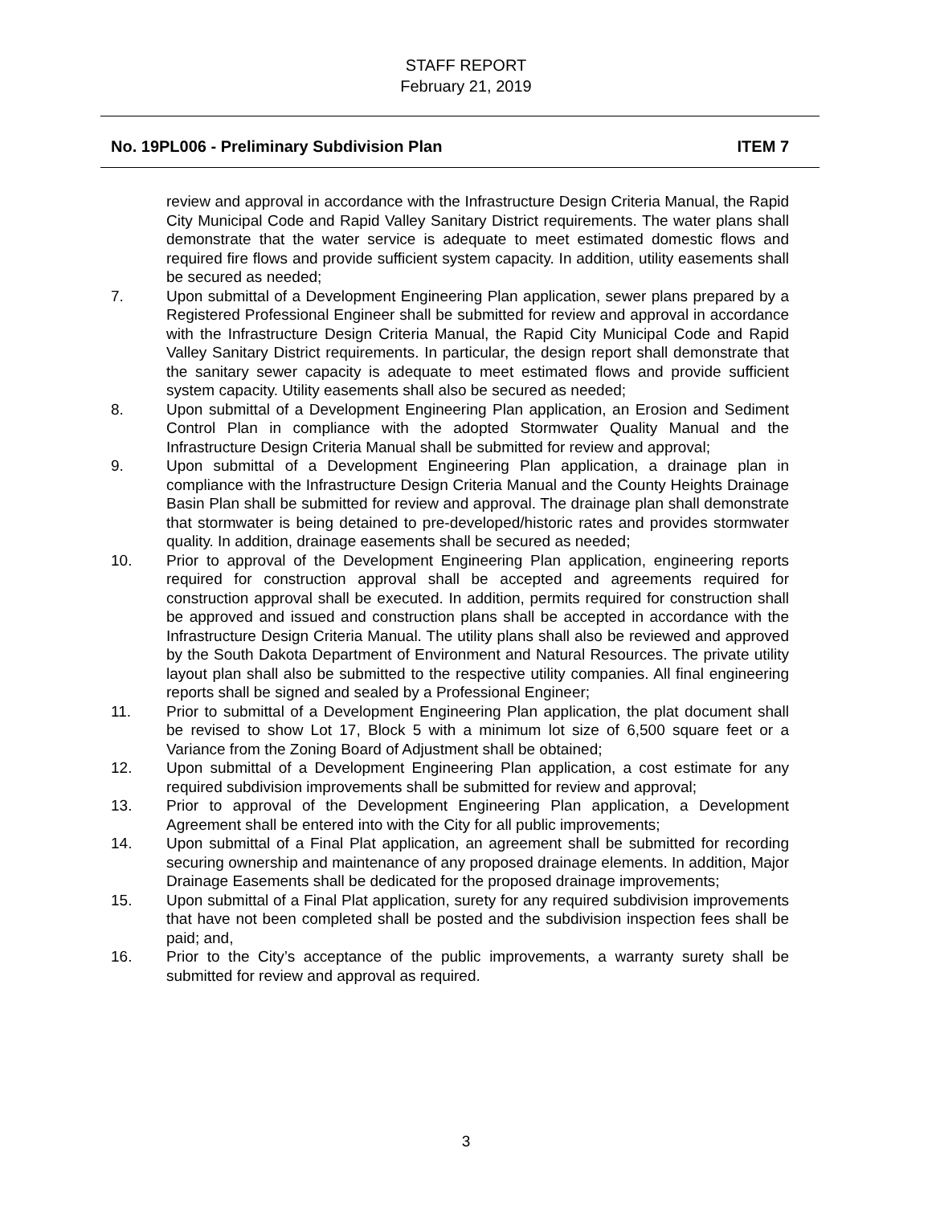STAFF REPORT
February 21, 2019
No. 19PL006 - Preliminary Subdivision Plan ITEM 7
review and approval in accordance with the Infrastructure Design Criteria Manual, the Rapid City Municipal Code and Rapid Valley Sanitary District requirements. The water plans shall demonstrate that the water service is adequate to meet estimated domestic flows and required fire flows and provide sufficient system capacity. In addition, utility easements shall be secured as needed;
7. Upon submittal of a Development Engineering Plan application, sewer plans prepared by a Registered Professional Engineer shall be submitted for review and approval in accordance with the Infrastructure Design Criteria Manual, the Rapid City Municipal Code and Rapid Valley Sanitary District requirements. In particular, the design report shall demonstrate that the sanitary sewer capacity is adequate to meet estimated flows and provide sufficient system capacity. Utility easements shall also be secured as needed;
8. Upon submittal of a Development Engineering Plan application, an Erosion and Sediment Control Plan in compliance with the adopted Stormwater Quality Manual and the Infrastructure Design Criteria Manual shall be submitted for review and approval;
9. Upon submittal of a Development Engineering Plan application, a drainage plan in compliance with the Infrastructure Design Criteria Manual and the County Heights Drainage Basin Plan shall be submitted for review and approval. The drainage plan shall demonstrate that stormwater is being detained to pre-developed/historic rates and provides stormwater quality. In addition, drainage easements shall be secured as needed;
10. Prior to approval of the Development Engineering Plan application, engineering reports required for construction approval shall be accepted and agreements required for construction approval shall be executed. In addition, permits required for construction shall be approved and issued and construction plans shall be accepted in accordance with the Infrastructure Design Criteria Manual. The utility plans shall also be reviewed and approved by the South Dakota Department of Environment and Natural Resources. The private utility layout plan shall also be submitted to the respective utility companies. All final engineering reports shall be signed and sealed by a Professional Engineer;
11. Prior to submittal of a Development Engineering Plan application, the plat document shall be revised to show Lot 17, Block 5 with a minimum lot size of 6,500 square feet or a Variance from the Zoning Board of Adjustment shall be obtained;
12. Upon submittal of a Development Engineering Plan application, a cost estimate for any required subdivision improvements shall be submitted for review and approval;
13. Prior to approval of the Development Engineering Plan application, a Development Agreement shall be entered into with the City for all public improvements;
14. Upon submittal of a Final Plat application, an agreement shall be submitted for recording securing ownership and maintenance of any proposed drainage elements. In addition, Major Drainage Easements shall be dedicated for the proposed drainage improvements;
15. Upon submittal of a Final Plat application, surety for any required subdivision improvements that have not been completed shall be posted and the subdivision inspection fees shall be paid; and,
16. Prior to the City’s acceptance of the public improvements, a warranty surety shall be submitted for review and approval as required.
3